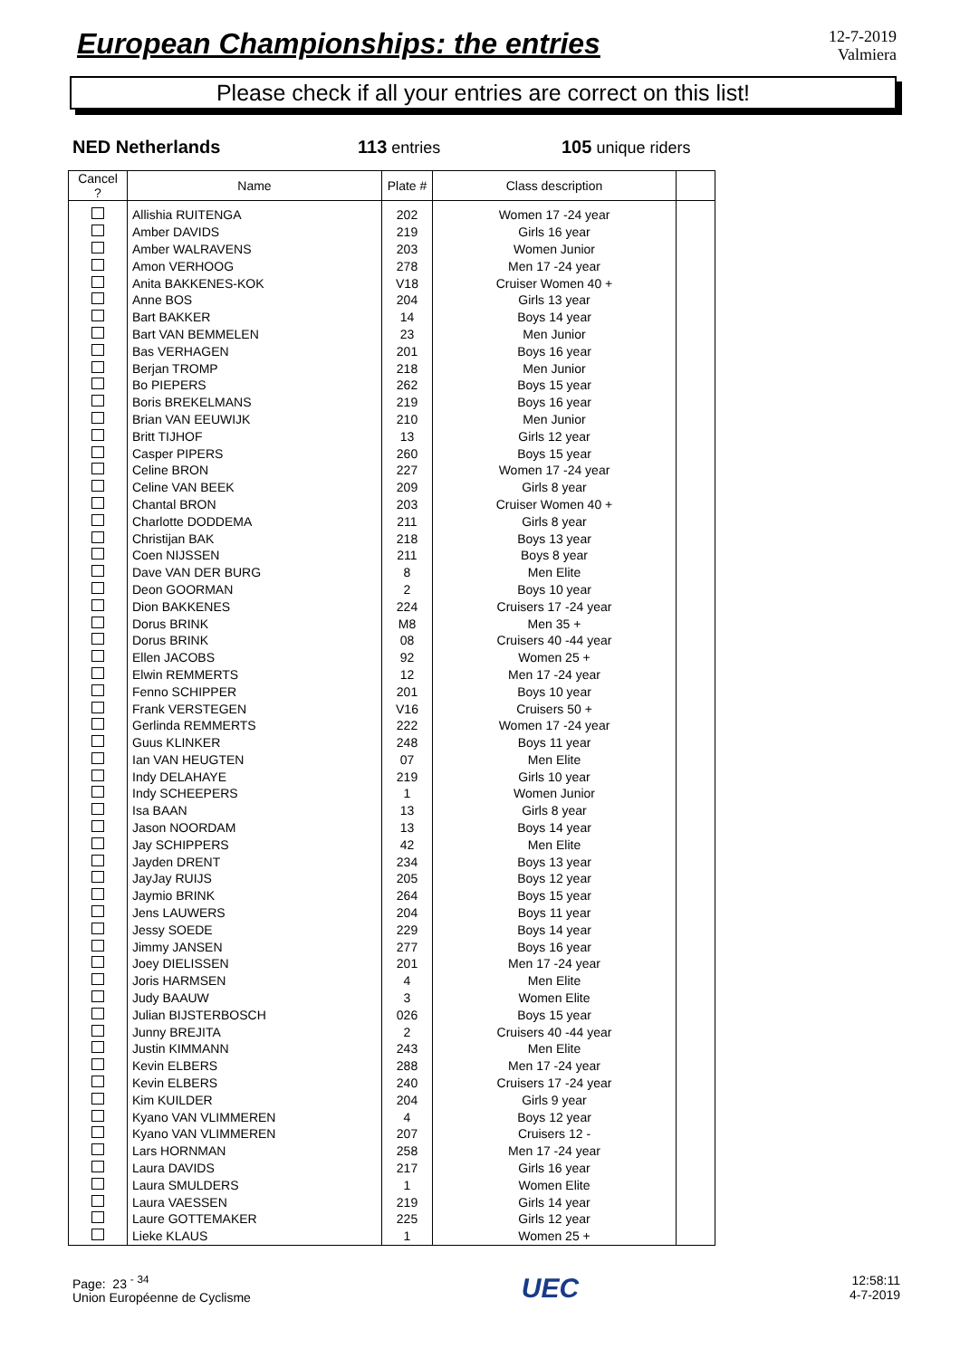European Championships: the entries
12-7-2019
Valmiera
Please check if all your entries are correct on this list!
NED Netherlands 113 entries 105 unique riders
| Cancel ? | Name | Plate # | Class description | |
| --- | --- | --- | --- | --- |
| | Allishia RUITENGA | 202 | Women 17 -24 year | |
| | Amber DAVIDS | 219 | Girls 16 year | |
| | Amber WALRAVENS | 203 | Women Junior | |
| | Amon VERHOOG | 278 | Men 17 -24 year | |
| | Anita BAKKENES-KOK | V18 | Cruiser Women 40 + | |
| | Anne BOS | 204 | Girls 13 year | |
| | Bart BAKKER | 14 | Boys 14 year | |
| | Bart VAN BEMMELEN | 23 | Men Junior | |
| | Bas VERHAGEN | 201 | Boys 16 year | |
| | Berjan TROMP | 218 | Men Junior | |
| | Bo PIEPERS | 262 | Boys 15 year | |
| | Boris BREKELMANS | 219 | Boys 16 year | |
| | Brian VAN EEUWIJK | 210 | Men Junior | |
| | Britt TIJHOF | 13 | Girls 12 year | |
| | Casper PIPERS | 260 | Boys 15 year | |
| | Celine BRON | 227 | Women 17 -24 year | |
| | Celine VAN BEEK | 209 | Girls 8 year | |
| | Chantal BRON | 203 | Cruiser Women 40 + | |
| | Charlotte DODDEMA | 211 | Girls 8 year | |
| | Christijan BAK | 218 | Boys 13 year | |
| | Coen NIJSSEN | 211 | Boys 8 year | |
| | Dave VAN DER BURG | 8 | Men Elite | |
| | Deon GOORMAN | 2 | Boys 10 year | |
| | Dion BAKKENES | 224 | Cruisers 17 -24 year | |
| | Dorus BRINK | M8 | Men 35 + | |
| | Dorus BRINK | 08 | Cruisers 40 -44 year | |
| | Ellen JACOBS | 92 | Women 25 + | |
| | Elwin REMMERTS | 12 | Men 17 -24 year | |
| | Fenno SCHIPPER | 201 | Boys 10 year | |
| | Frank VERSTEGEN | V16 | Cruisers 50 + | |
| | Gerlinda REMMERTS | 222 | Women 17 -24 year | |
| | Guus KLINKER | 248 | Boys 11 year | |
| | Ian VAN HEUGTEN | 07 | Men Elite | |
| | Indy DELAHAYE | 219 | Girls 10 year | |
| | Indy SCHEEPERS | 1 | Women Junior | |
| | Isa BAAN | 13 | Girls 8 year | |
| | Jason NOORDAM | 13 | Boys 14 year | |
| | Jay SCHIPPERS | 42 | Men Elite | |
| | Jayden DRENT | 234 | Boys 13 year | |
| | JayJay RUIJS | 205 | Boys 12 year | |
| | Jaymio BRINK | 264 | Boys 15 year | |
| | Jens LAUWERS | 204 | Boys 11 year | |
| | Jessy SOEDE | 229 | Boys 14 year | |
| | Jimmy JANSEN | 277 | Boys 16 year | |
| | Joey DIELISSEN | 201 | Men 17 -24 year | |
| | Joris HARMSEN | 4 | Men Elite | |
| | Judy BAAUW | 3 | Women Elite | |
| | Julian BIJSTERBOSCH | 026 | Boys 15 year | |
| | Junny BREJITA | 2 | Cruisers 40 -44 year | |
| | Justin KIMMANN | 243 | Men Elite | |
| | Kevin ELBERS | 288 | Men 17 -24 year | |
| | Kevin ELBERS | 240 | Cruisers 17 -24 year | |
| | Kim KUILDER | 204 | Girls 9 year | |
| | Kyano VAN VLIMMEREN | 4 | Boys 12 year | |
| | Kyano VAN VLIMMEREN | 207 | Cruisers 12 - | |
| | Lars HORNMAN | 258 | Men 17 -24 year | |
| | Laura DAVIDS | 217 | Girls 16 year | |
| | Laura SMULDERS | 1 | Women Elite | |
| | Laura VAESSEN | 219 | Girls 14 year | |
| | Laure GOTTEMAKER | 225 | Girls 12 year | |
| | Lieke KLAUS | 1 | Women 25 + | |
Page: 23 <sup>-</sup> <sup>34</sup>
Union Européenne de Cyclisme
UEC
12:58:11
4-7-2019